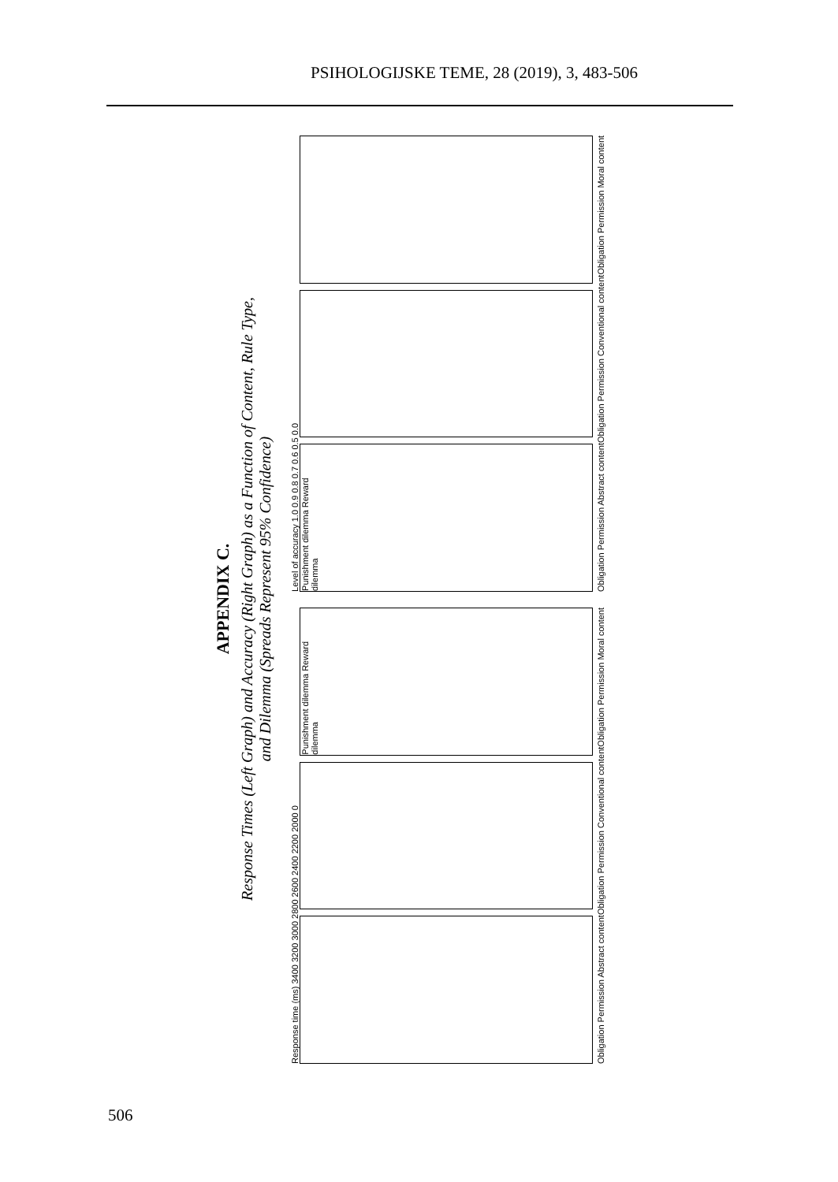PSIHOLOGIJSKE TEME, 28 (2019), 3, 483-506
APPENDIX C.
Response Times (Left Graph) and Accuracy (Right Graph) as a Function of Content, Rule Type,
and Dilemma (Spreads Represent 95% Confidence)
Response time (ms) 3400 3200 3000 2800 2600 2400 2200 2000 0
Punishment dilemma Reward dilemma
Obligation Permission Abstract content Obligation Permission Conventional content Obligation Permission Moral content
Level of accuracy 1.0 0.9 0.8 0.7 0.6 0.5 0.0
Punishment dilemma Reward dilemma
Obligation Permission Abstract content Obligation Permission Conventional content Obligation Permission Moral content
506